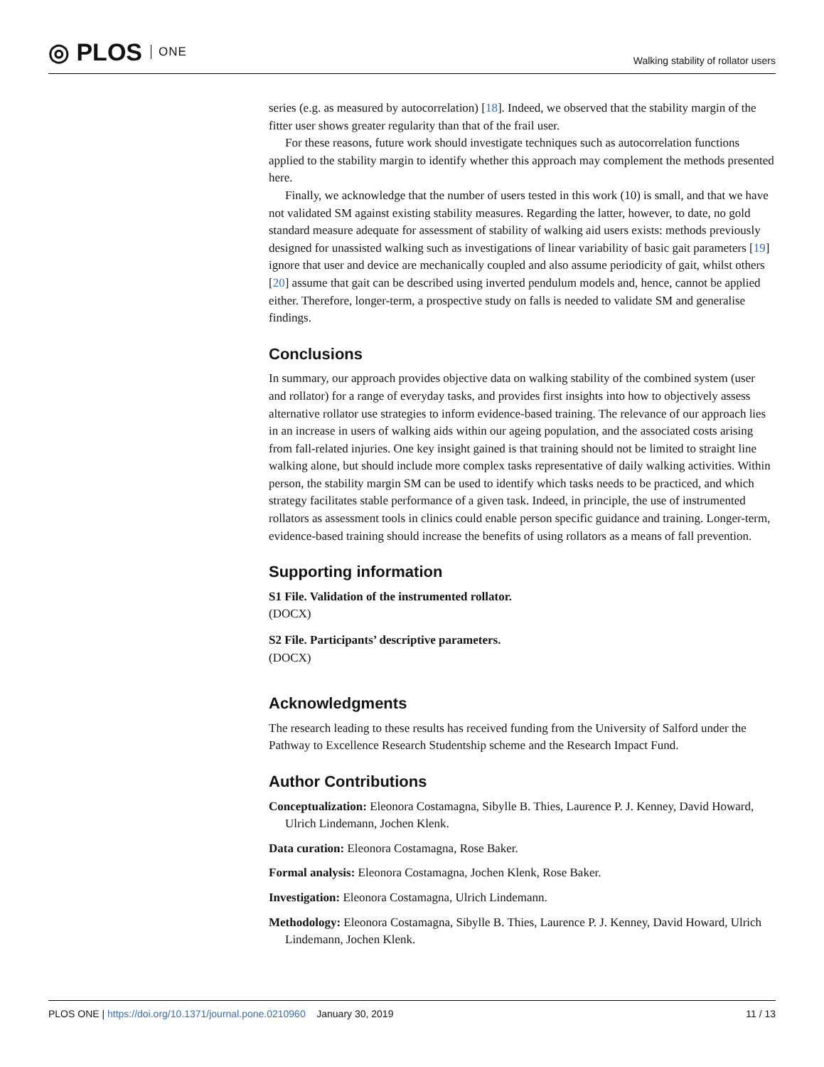◎ PLOS ONE
Walking stability of rollator users
series (e.g. as measured by autocorrelation) [18]. Indeed, we observed that the stability margin of the fitter user shows greater regularity than that of the frail user.
For these reasons, future work should investigate techniques such as autocorrelation functions applied to the stability margin to identify whether this approach may complement the methods presented here.
Finally, we acknowledge that the number of users tested in this work (10) is small, and that we have not validated SM against existing stability measures. Regarding the latter, however, to date, no gold standard measure adequate for assessment of stability of walking aid users exists: methods previously designed for unassisted walking such as investigations of linear variability of basic gait parameters [19] ignore that user and device are mechanically coupled and also assume periodicity of gait, whilst others [20] assume that gait can be described using inverted pendulum models and, hence, cannot be applied either. Therefore, longer-term, a prospective study on falls is needed to validate SM and generalise findings.
Conclusions
In summary, our approach provides objective data on walking stability of the combined system (user and rollator) for a range of everyday tasks, and provides first insights into how to objectively assess alternative rollator use strategies to inform evidence-based training. The relevance of our approach lies in an increase in users of walking aids within our ageing population, and the associated costs arising from fall-related injuries. One key insight gained is that training should not be limited to straight line walking alone, but should include more complex tasks representative of daily walking activities. Within person, the stability margin SM can be used to identify which tasks needs to be practiced, and which strategy facilitates stable performance of a given task. Indeed, in principle, the use of instrumented rollators as assessment tools in clinics could enable person specific guidance and training. Longer-term, evidence-based training should increase the benefits of using rollators as a means of fall prevention.
Supporting information
S1 File. Validation of the instrumented rollator.
(DOCX)
S2 File. Participants’ descriptive parameters.
(DOCX)
Acknowledgments
The research leading to these results has received funding from the University of Salford under the Pathway to Excellence Research Studentship scheme and the Research Impact Fund.
Author Contributions
Conceptualization: Eleonora Costamagna, Sibylle B. Thies, Laurence P. J. Kenney, David Howard, Ulrich Lindemann, Jochen Klenk.
Data curation: Eleonora Costamagna, Rose Baker.
Formal analysis: Eleonora Costamagna, Jochen Klenk, Rose Baker.
Investigation: Eleonora Costamagna, Ulrich Lindemann.
Methodology: Eleonora Costamagna, Sibylle B. Thies, Laurence P. J. Kenney, David Howard, Ulrich Lindemann, Jochen Klenk.
PLOS ONE | https://doi.org/10.1371/journal.pone.0210960 January 30, 2019
11 / 13